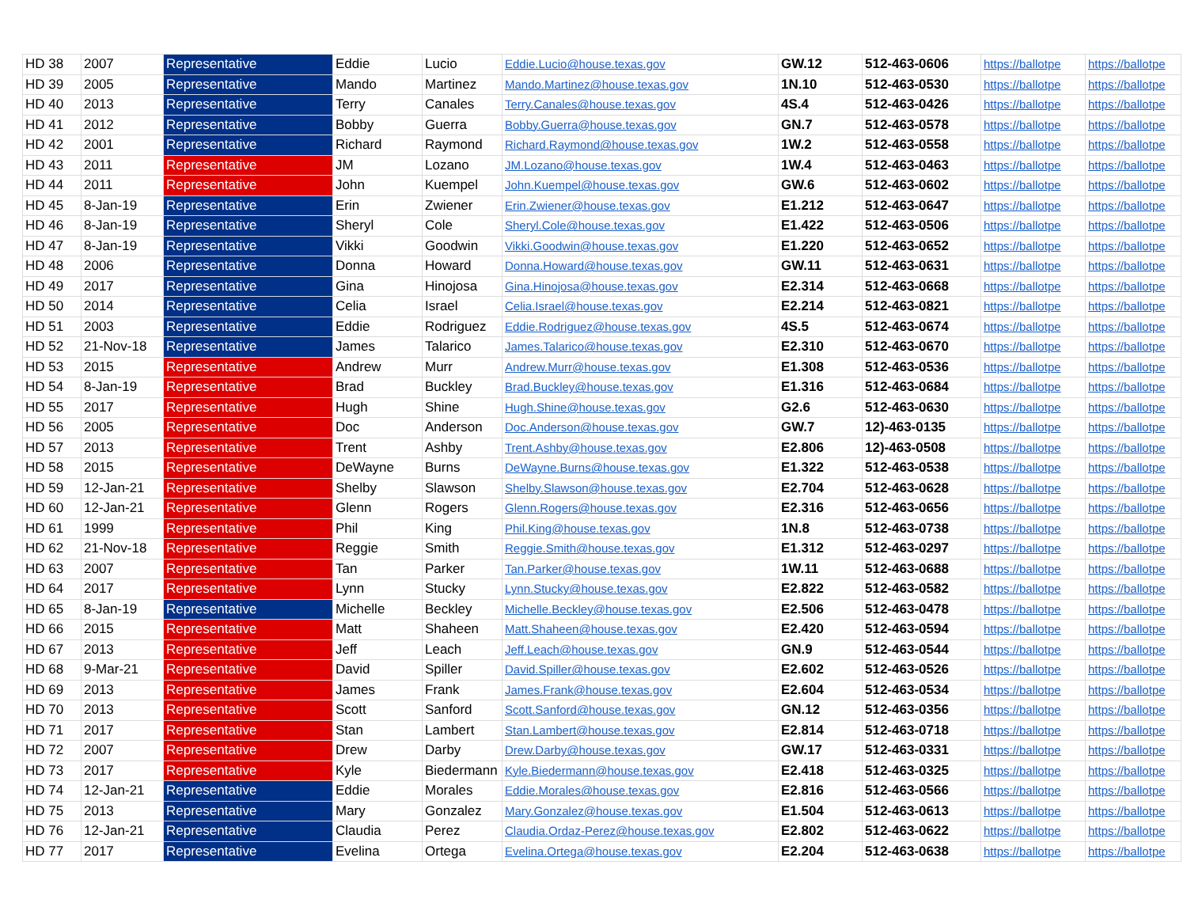| HD 38 | 2007 | Representative | Eddie | Lucio | Eddie.Lucio@house.texas.gov | GW.12 | 512-463-0606 | https://ballotpe | https://ballotpe |
| HD 39 | 2005 | Representative | Mando | Martinez | Mando.Martinez@house.texas.gov | 1N.10 | 512-463-0530 | https://ballotpe | https://ballotpe |
| HD 40 | 2013 | Representative | Terry | Canales | Terry.Canales@house.texas.gov | 4S.4 | 512-463-0426 | https://ballotpe | https://ballotpe |
| HD 41 | 2012 | Representative | Bobby | Guerra | Bobby.Guerra@house.texas.gov | GN.7 | 512-463-0578 | https://ballotpe | https://ballotpe |
| HD 42 | 2001 | Representative | Richard | Raymond | Richard.Raymond@house.texas.gov | 1W.2 | 512-463-0558 | https://ballotpe | https://ballotpe |
| HD 43 | 2011 | Representative | JM | Lozano | JM.Lozano@house.texas.gov | 1W.4 | 512-463-0463 | https://ballotpe | https://ballotpe |
| HD 44 | 2011 | Representative | John | Kuempel | John.Kuempel@house.texas.gov | GW.6 | 512-463-0602 | https://ballotpe | https://ballotpe |
| HD 45 | 8-Jan-19 | Representative | Erin | Zwiener | Erin.Zwiener@house.texas.gov | E1.212 | 512-463-0647 | https://ballotpe | https://ballotpe |
| HD 46 | 8-Jan-19 | Representative | Sheryl | Cole | Sheryl.Cole@house.texas.gov | E1.422 | 512-463-0506 | https://ballotpe | https://ballotpe |
| HD 47 | 8-Jan-19 | Representative | Vikki | Goodwin | Vikki.Goodwin@house.texas.gov | E1.220 | 512-463-0652 | https://ballotpe | https://ballotpe |
| HD 48 | 2006 | Representative | Donna | Howard | Donna.Howard@house.texas.gov | GW.11 | 512-463-0631 | https://ballotpe | https://ballotpe |
| HD 49 | 2017 | Representative | Gina | Hinojosa | Gina.Hinojosa@house.texas.gov | E2.314 | 512-463-0668 | https://ballotpe | https://ballotpe |
| HD 50 | 2014 | Representative | Celia | Israel | Celia.Israel@house.texas.gov | E2.214 | 512-463-0821 | https://ballotpe | https://ballotpe |
| HD 51 | 2003 | Representative | Eddie | Rodriguez | Eddie.Rodriguez@house.texas.gov | 4S.5 | 512-463-0674 | https://ballotpe | https://ballotpe |
| HD 52 | 21-Nov-18 | Representative | James | Talarico | James.Talarico@house.texas.gov | E2.310 | 512-463-0670 | https://ballotpe | https://ballotpe |
| HD 53 | 2015 | Representative | Andrew | Murr | Andrew.Murr@house.texas.gov | E1.308 | 512-463-0536 | https://ballotpe | https://ballotpe |
| HD 54 | 8-Jan-19 | Representative | Brad | Buckley | Brad.Buckley@house.texas.gov | E1.316 | 512-463-0684 | https://ballotpe | https://ballotpe |
| HD 55 | 2017 | Representative | Hugh | Shine | Hugh.Shine@house.texas.gov | G2.6 | 512-463-0630 | https://ballotpe | https://ballotpe |
| HD 56 | 2005 | Representative | Doc | Anderson | Doc.Anderson@house.texas.gov | GW.7 | 12)-463-0135 | https://ballotpe | https://ballotpe |
| HD 57 | 2013 | Representative | Trent | Ashby | Trent.Ashby@house.texas.gov | E2.806 | 12)-463-0508 | https://ballotpe | https://ballotpe |
| HD 58 | 2015 | Representative | DeWayne | Burns | DeWayne.Burns@house.texas.gov | E1.322 | 512-463-0538 | https://ballotpe | https://ballotpe |
| HD 59 | 12-Jan-21 | Representative | Shelby | Slawson | Shelby.Slawson@house.texas.gov | E2.704 | 512-463-0628 | https://ballotpe | https://ballotpe |
| HD 60 | 12-Jan-21 | Representative | Glenn | Rogers | Glenn.Rogers@house.texas.gov | E2.316 | 512-463-0656 | https://ballotpe | https://ballotpe |
| HD 61 | 1999 | Representative | Phil | King | Phil.King@house.texas.gov | 1N.8 | 512-463-0738 | https://ballotpe | https://ballotpe |
| HD 62 | 21-Nov-18 | Representative | Reggie | Smith | Reggie.Smith@house.texas.gov | E1.312 | 512-463-0297 | https://ballotpe | https://ballotpe |
| HD 63 | 2007 | Representative | Tan | Parker | Tan.Parker@house.texas.gov | 1W.11 | 512-463-0688 | https://ballotpe | https://ballotpe |
| HD 64 | 2017 | Representative | Lynn | Stucky | Lynn.Stucky@house.texas.gov | E2.822 | 512-463-0582 | https://ballotpe | https://ballotpe |
| HD 65 | 8-Jan-19 | Representative | Michelle | Beckley | Michelle.Beckley@house.texas.gov | E2.506 | 512-463-0478 | https://ballotpe | https://ballotpe |
| HD 66 | 2015 | Representative | Matt | Shaheen | Matt.Shaheen@house.texas.gov | E2.420 | 512-463-0594 | https://ballotpe | https://ballotpe |
| HD 67 | 2013 | Representative | Jeff | Leach | Jeff.Leach@house.texas.gov | GN.9 | 512-463-0544 | https://ballotpe | https://ballotpe |
| HD 68 | 9-Mar-21 | Representative | David | Spiller | David.Spiller@house.texas.gov | E2.602 | 512-463-0526 | https://ballotpe | https://ballotpe |
| HD 69 | 2013 | Representative | James | Frank | James.Frank@house.texas.gov | E2.604 | 512-463-0534 | https://ballotpe | https://ballotpe |
| HD 70 | 2013 | Representative | Scott | Sanford | Scott.Sanford@house.texas.gov | GN.12 | 512-463-0356 | https://ballotpe | https://ballotpe |
| HD 71 | 2017 | Representative | Stan | Lambert | Stan.Lambert@house.texas.gov | E2.814 | 512-463-0718 | https://ballotpe | https://ballotpe |
| HD 72 | 2007 | Representative | Drew | Darby | Drew.Darby@house.texas.gov | GW.17 | 512-463-0331 | https://ballotpe | https://ballotpe |
| HD 73 | 2017 | Representative | Kyle | Biedermann | Kyle.Biedermann@house.texas.gov | E2.418 | 512-463-0325 | https://ballotpe | https://ballotpe |
| HD 74 | 12-Jan-21 | Representative | Eddie | Morales | Eddie.Morales@house.texas.gov | E2.816 | 512-463-0566 | https://ballotpe | https://ballotpe |
| HD 75 | 2013 | Representative | Mary | Gonzalez | Mary.Gonzalez@house.texas.gov | E1.504 | 512-463-0613 | https://ballotpe | https://ballotpe |
| HD 76 | 12-Jan-21 | Representative | Claudia | Perez | Claudia.Ordaz-Perez@house.texas.gov | E2.802 | 512-463-0622 | https://ballotpe | https://ballotpe |
| HD 77 | 2017 | Representative | Evelina | Ortega | Evelina.Ortega@house.texas.gov | E2.204 | 512-463-0638 | https://ballotpe | https://ballotpe |